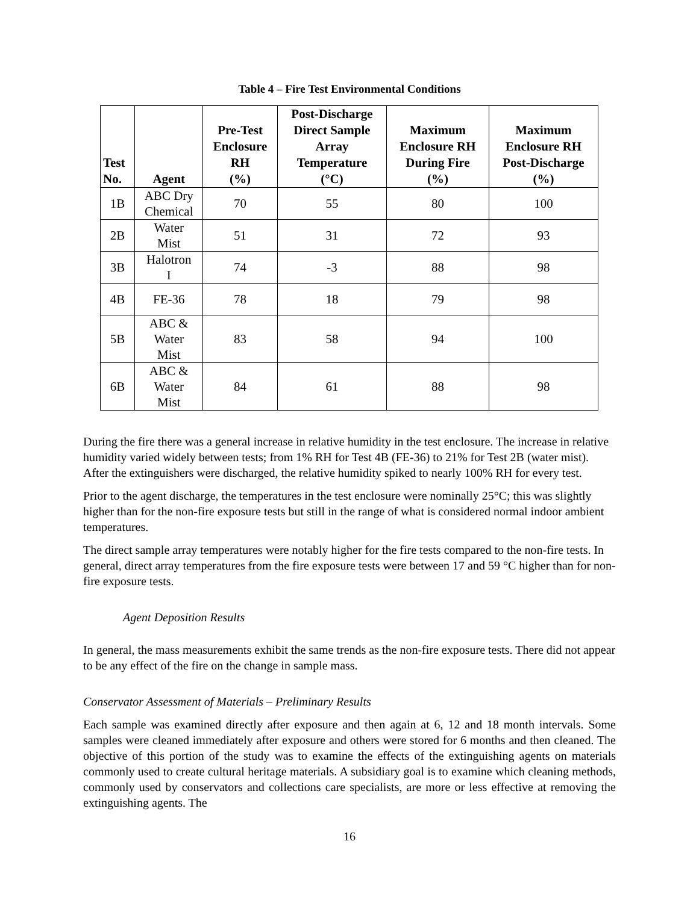Table 4 – Fire Test Environmental Conditions
| Test No. | Agent | Pre-Test Enclosure RH (%) | Post-Discharge Direct Sample Array Temperature (°C) | Maximum Enclosure RH During Fire (%) | Maximum Enclosure RH Post-Discharge (%) |
| --- | --- | --- | --- | --- | --- |
| 1B | ABC Dry Chemical | 70 | 55 | 80 | 100 |
| 2B | Water Mist | 51 | 31 | 72 | 93 |
| 3B | Halotron I | 74 | -3 | 88 | 98 |
| 4B | FE-36 | 78 | 18 | 79 | 98 |
| 5B | ABC & Water Mist | 83 | 58 | 94 | 100 |
| 6B | ABC & Water Mist | 84 | 61 | 88 | 98 |
During the fire there was a general increase in relative humidity in the test enclosure. The increase in relative humidity varied widely between tests; from 1% RH for Test 4B (FE-36) to 21% for Test 2B (water mist). After the extinguishers were discharged, the relative humidity spiked to nearly 100% RH for every test.
Prior to the agent discharge, the temperatures in the test enclosure were nominally 25°C; this was slightly higher than for the non-fire exposure tests but still in the range of what is considered normal indoor ambient temperatures.
The direct sample array temperatures were notably higher for the fire tests compared to the non-fire tests. In general, direct array temperatures from the fire exposure tests were between 17 and 59 °C higher than for non-fire exposure tests.
Agent Deposition Results
In general, the mass measurements exhibit the same trends as the non-fire exposure tests. There did not appear to be any effect of the fire on the change in sample mass.
Conservator Assessment of Materials – Preliminary Results
Each sample was examined directly after exposure and then again at 6, 12 and 18 month intervals. Some samples were cleaned immediately after exposure and others were stored for 6 months and then cleaned. The objective of this portion of the study was to examine the effects of the extinguishing agents on materials commonly used to create cultural heritage materials. A subsidiary goal is to examine which cleaning methods, commonly used by conservators and collections care specialists, are more or less effective at removing the extinguishing agents. The
16